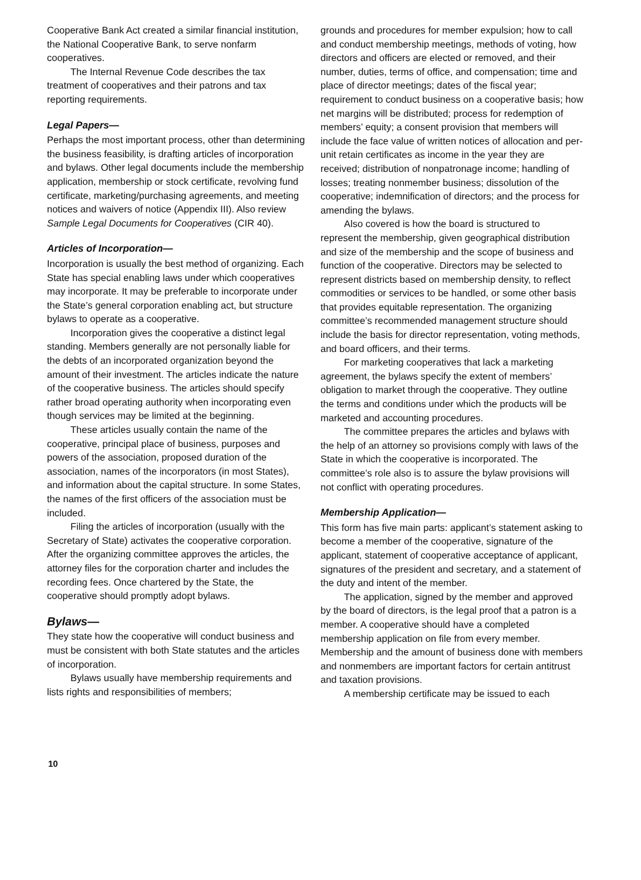Cooperative Bank Act created a similar financial institution, the National Cooperative Bank, to serve nonfarm cooperatives.
The Internal Revenue Code describes the tax treatment of cooperatives and their patrons and tax reporting requirements.
Legal Papers—
Perhaps the most important process, other than determining the business feasibility, is drafting articles of incorporation and bylaws. Other legal documents include the membership application, membership or stock certificate, revolving fund certificate, marketing/purchasing agreements, and meeting notices and waivers of notice (Appendix III). Also review Sample Legal Documents for Cooperatives (CIR 40).
Articles of Incorporation—
Incorporation is usually the best method of organizing. Each State has special enabling laws under which cooperatives may incorporate. It may be preferable to incorporate under the State’s general corporation enabling act, but structure bylaws to operate as a cooperative.
Incorporation gives the cooperative a distinct legal standing. Members generally are not personally liable for the debts of an incorporated organization beyond the amount of their investment. The articles indicate the nature of the cooperative business. The articles should specify rather broad operating authority when incorporating even though services may be limited at the beginning.
These articles usually contain the name of the cooperative, principal place of business, purposes and powers of the association, proposed duration of the association, names of the incorporators (in most States), and information about the capital structure. In some States, the names of the first officers of the association must be included.
Filing the articles of incorporation (usually with the Secretary of State) activates the cooperative corporation. After the organizing committee approves the articles, the attorney files for the corporation charter and includes the recording fees. Once chartered by the State, the cooperative should promptly adopt bylaws.
Bylaws—
They state how the cooperative will conduct business and must be consistent with both State statutes and the articles of incorporation.
Bylaws usually have membership requirements and lists rights and responsibilities of members;
grounds and procedures for member expulsion; how to call and conduct membership meetings, methods of voting, how directors and officers are elected or removed, and their number, duties, terms of office, and compensation; time and place of director meetings; dates of the fiscal year; requirement to conduct business on a cooperative basis; how net margins will be distributed; process for redemption of members’ equity; a consent provision that members will include the face value of written notices of allocation and per-unit retain certificates as income in the year they are received; distribution of nonpatronage income; handling of losses; treating nonmember business; dissolution of the cooperative; indemnification of directors; and the process for amending the bylaws.
Also covered is how the board is structured to represent the membership, given geographical distribution and size of the membership and the scope of business and function of the cooperative. Directors may be selected to represent districts based on membership density, to reflect commodities or services to be handled, or some other basis that provides equitable representation. The organizing committee’s recommended management structure should include the basis for director representation, voting methods, and board officers, and their terms.
For marketing cooperatives that lack a marketing agreement, the bylaws specify the extent of members’ obligation to market through the cooperative. They outline the terms and conditions under which the products will be marketed and accounting procedures.
The committee prepares the articles and bylaws with the help of an attorney so provisions comply with laws of the State in which the cooperative is incorporated. The committee’s role also is to assure the bylaw provisions will not conflict with operating procedures.
Membership Application—
This form has five main parts: applicant’s statement asking to become a member of the cooperative, signature of the applicant, statement of cooperative acceptance of applicant, signatures of the president and secretary, and a statement of the duty and intent of the member.
The application, signed by the member and approved by the board of directors, is the legal proof that a patron is a member. A cooperative should have a completed membership application on file from every member. Membership and the amount of business done with members and nonmembers are important factors for certain antitrust and taxation provisions.
A membership certificate may be issued to each
10